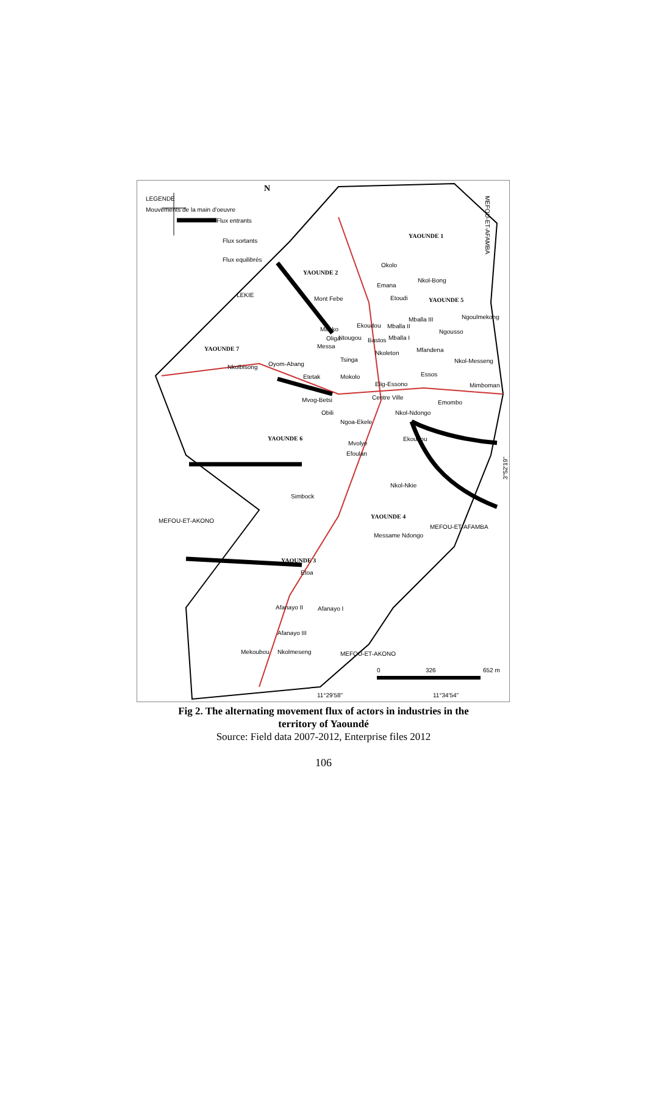LEGENDE
Mouvements de la main d'oeuvre
Flux entrants
Flux sortants
Flux equilibrés
N
YAOUNDE 1
YAOUNDE 2
YAOUNDE 5
YAOUNDE 7
YAOUNDE 6
YAOUNDE 4
YAOUNDE 3
MEFOU-ET-AFAMBA
Okolo
Nkol-Bong
LEKIE
Emana
Etoudi Mont Febe
Ngoulmekong
Manko
Ekoudou Mballa II
Mballa III
Ngousso
Oliga Ntougou Bastos Mballa I
Messa
Mfandena Nkoleton
Tsinga
Oyom-Abang Nkol-Messeng
Nkolbisong
Etetak Mokolo Essos
Elig-Essono Mimboman
Mvog-Betsi Centre Ville
Emombo
Obili Nkol-Ndongo
Ngoa-Ekele
Ekounou
Mvolye
Efoulan
Nkol-Nkie
Simbock
MEFOU-ET-AKONO
MEFOU-ET-AFAMBA
Messame Ndongo
Etoa
Afanayo II Afanayo I
Afanayo III
Mekoubou Nkolmeseng MEFOU-ET-AKONO
0 326 652 m
11°29'58" 11°34'54"
3°52'19"
Fig 2. The alternating movement flux of actors in industries in the
territory of Yaoundé
Source: Field data 2007-2012, Enterprise files 2012
106